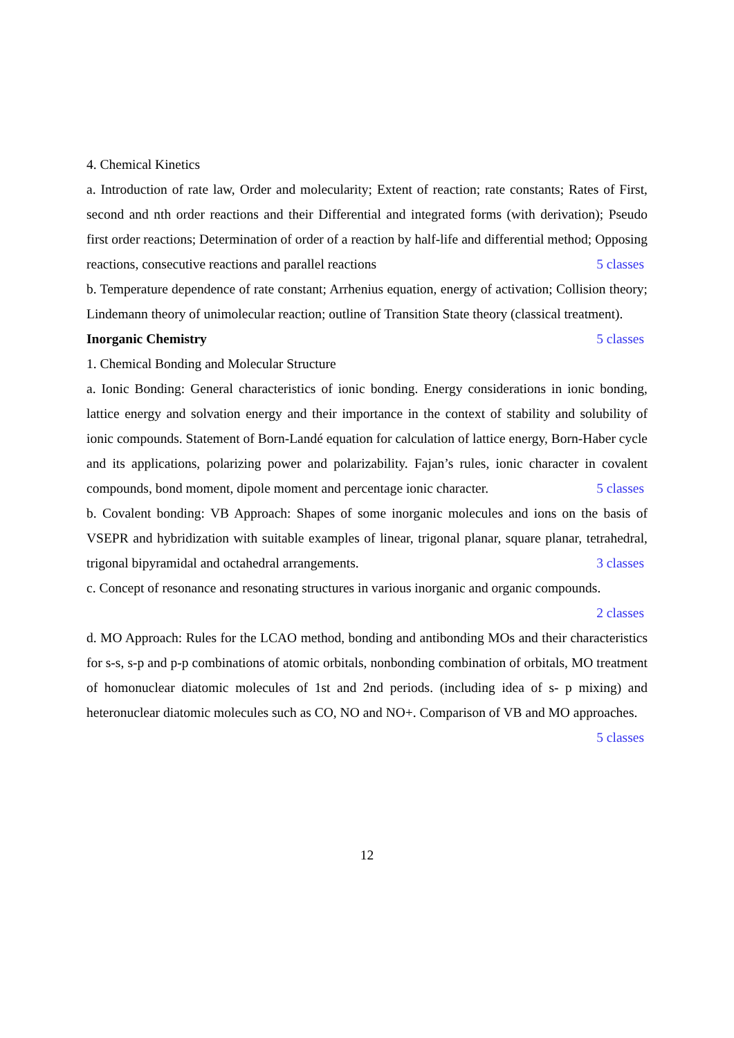4. Chemical Kinetics
a. Introduction of rate law, Order and molecularity; Extent of reaction; rate constants; Rates of First, second and nth order reactions and their Differential and integrated forms (with derivation); Pseudo first order reactions; Determination of order of a reaction by half-life and differential method; Opposing reactions, consecutive reactions and parallel reactions 5 classes
b. Temperature dependence of rate constant; Arrhenius equation, energy of activation; Collision theory; Lindemann theory of unimolecular reaction; outline of Transition State theory (classical treatment). 5 classes
Inorganic Chemistry
1. Chemical Bonding and Molecular Structure
a. Ionic Bonding: General characteristics of ionic bonding. Energy considerations in ionic bonding, lattice energy and solvation energy and their importance in the context of stability and solubility of ionic compounds. Statement of Born-Landé equation for calculation of lattice energy, Born-Haber cycle and its applications, polarizing power and polarizability. Fajan’s rules, ionic character in covalent compounds, bond moment, dipole moment and percentage ionic character. 5 classes
b. Covalent bonding: VB Approach: Shapes of some inorganic molecules and ions on the basis of VSEPR and hybridization with suitable examples of linear, trigonal planar, square planar, tetrahedral, trigonal bipyramidal and octahedral arrangements. 3 classes
c. Concept of resonance and resonating structures in various inorganic and organic compounds.
2 classes
d. MO Approach: Rules for the LCAO method, bonding and antibonding MOs and their characteristics for s-s, s-p and p-p combinations of atomic orbitals, nonbonding combination of orbitals, MO treatment of homonuclear diatomic molecules of 1st and 2nd periods. (including idea of s- p mixing) and heteronuclear diatomic molecules such as CO, NO and NO+. Comparison of VB and MO approaches. 5 classes
12